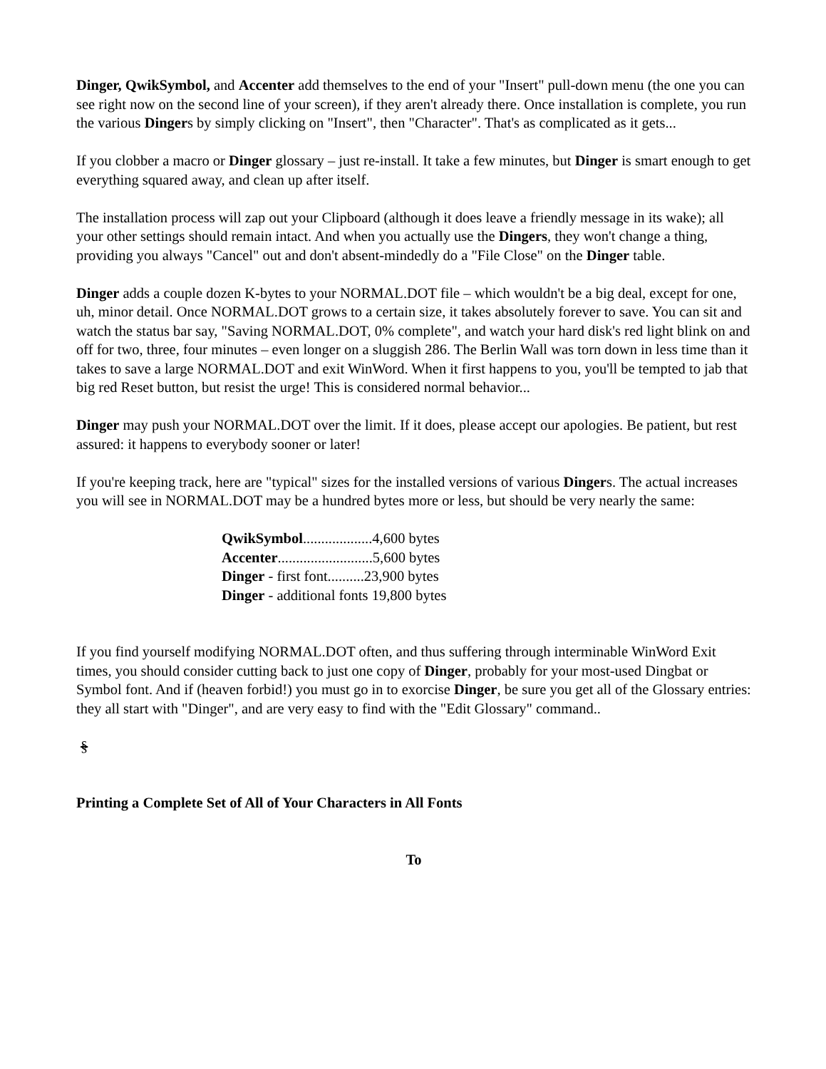Dinger, QwikSymbol, and Accenter add themselves to the end of your "Insert" pull-down menu (the one you can see right now on the second line of your screen), if they aren't already there. Once installation is complete, you run the various Dingers by simply clicking on "Insert", then "Character". That's as complicated as it gets...
If you clobber a macro or Dinger glossary – just re-install. It take a few minutes, but Dinger is smart enough to get everything squared away, and clean up after itself.
The installation process will zap out your Clipboard (although it does leave a friendly message in its wake); all your other settings should remain intact. And when you actually use the Dingers, they won't change a thing, providing you always "Cancel" out and don't absent-mindedly do a "File Close" on the Dinger table.
Dinger adds a couple dozen K-bytes to your NORMAL.DOT file – which wouldn't be a big deal, except for one, uh, minor detail. Once NORMAL.DOT grows to a certain size, it takes absolutely forever to save. You can sit and watch the status bar say, "Saving NORMAL.DOT, 0% complete", and watch your hard disk's red light blink on and off for two, three, four minutes – even longer on a sluggish 286. The Berlin Wall was torn down in less time than it takes to save a large NORMAL.DOT and exit WinWord. When it first happens to you, you'll be tempted to jab that big red Reset button, but resist the urge! This is considered normal behavior...
Dinger may push your NORMAL.DOT over the limit. If it does, please accept our apologies. Be patient, but rest assured: it happens to everybody sooner or later!
If you're keeping track, here are "typical" sizes for the installed versions of various Dingers. The actual increases you will see in NORMAL.DOT may be a hundred bytes more or less, but should be very nearly the same:
QwikSymbol...................4,600 bytes
Accenter..........................5,600 bytes
Dinger - first font..........23,900 bytes
Dinger - additional fonts 19,800 bytes
If you find yourself modifying NORMAL.DOT often, and thus suffering through interminable WinWord Exit times, you should consider cutting back to just one copy of Dinger, probably for your most-used Dingbat or Symbol font. And if (heaven forbid!) you must go in to exorcise Dinger, be sure you get all of the Glossary entries: they all start with "Dinger", and are very easy to find with the "Edit Glossary" command..
§
Printing a Complete Set of All of Your Characters in All Fonts
To